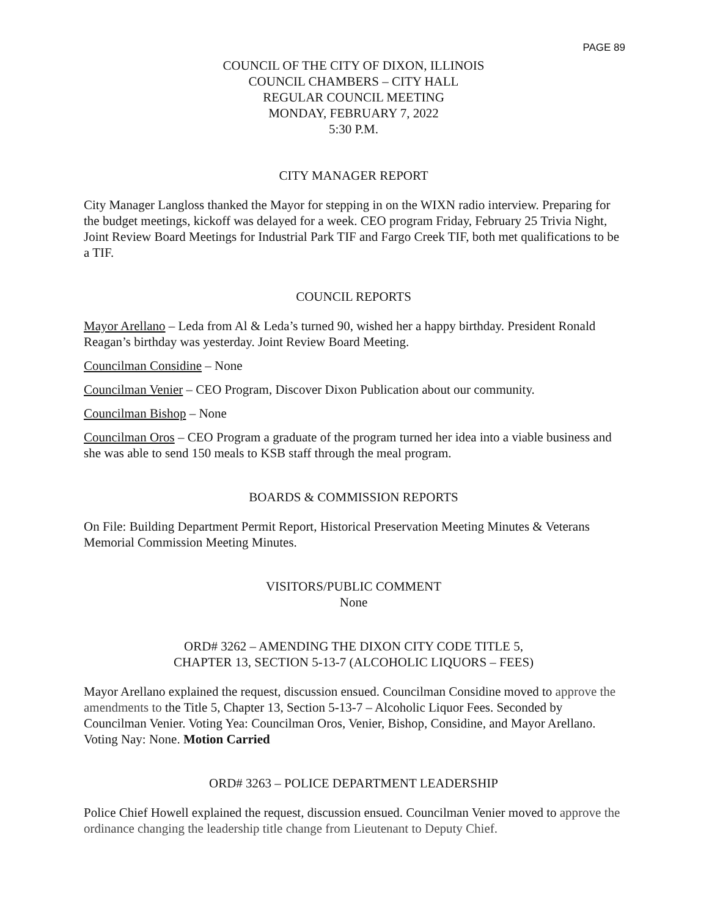PAGE 89
COUNCIL OF THE CITY OF DIXON, ILLINOIS
COUNCIL CHAMBERS – CITY HALL
REGULAR COUNCIL MEETING
MONDAY, FEBRUARY 7, 2022
5:30 P.M.
CITY MANAGER REPORT
City Manager Langloss thanked the Mayor for stepping in on the WIXN radio interview. Preparing for the budget meetings, kickoff was delayed for a week. CEO program Friday, February 25 Trivia Night, Joint Review Board Meetings for Industrial Park TIF and Fargo Creek TIF, both met qualifications to be a TIF.
COUNCIL REPORTS
Mayor Arellano – Leda from Al & Leda’s turned 90, wished her a happy birthday. President Ronald Reagan’s birthday was yesterday. Joint Review Board Meeting.
Councilman Considine – None
Councilman Venier – CEO Program, Discover Dixon Publication about our community.
Councilman Bishop – None
Councilman Oros – CEO Program a graduate of the program turned her idea into a viable business and she was able to send 150 meals to KSB staff through the meal program.
BOARDS & COMMISSION REPORTS
On File: Building Department Permit Report, Historical Preservation Meeting Minutes & Veterans Memorial Commission Meeting Minutes.
VISITORS/PUBLIC COMMENT
None
ORD# 3262 – AMENDING THE DIXON CITY CODE TITLE 5,
CHAPTER 13, SECTION 5-13-7 (ALCOHOLIC LIQUORS – FEES)
Mayor Arellano explained the request, discussion ensued. Councilman Considine moved to approve the amendments to the Title 5, Chapter 13, Section 5-13-7 – Alcoholic Liquor Fees. Seconded by Councilman Venier. Voting Yea: Councilman Oros, Venier, Bishop, Considine, and Mayor Arellano. Voting Nay: None. Motion Carried
ORD# 3263 – POLICE DEPARTMENT LEADERSHIP
Police Chief Howell explained the request, discussion ensued. Councilman Venier moved to approve the ordinance changing the leadership title change from Lieutenant to Deputy Chief.